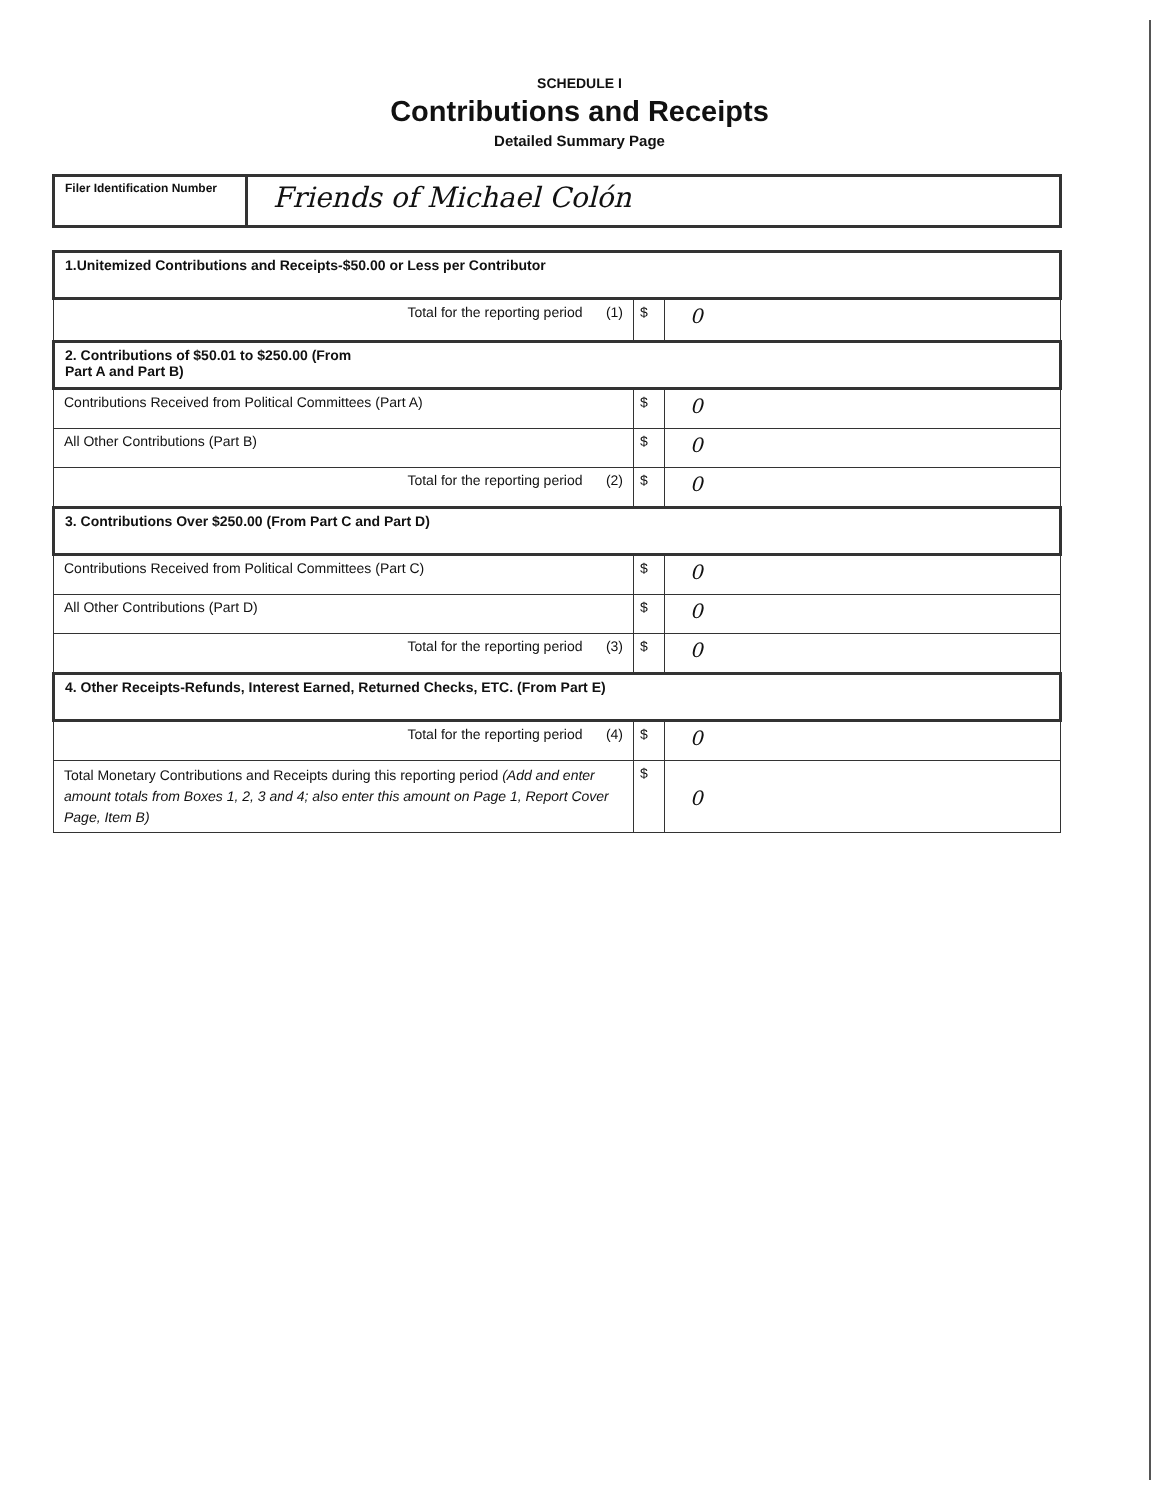SCHEDULE I
Contributions and Receipts
Detailed Summary Page
| Filer Identification Number | Friends of Michael Colón |
| 1.Unitemized Contributions and Receipts-$50.00 or Less per Contributor | | |
| Total for the reporting period (1) | $ | 0 |
| 2. Contributions of $50.01 to $250.00 (From Part A and Part B) | | |
| Contributions Received from Political Committees (Part A) | $ | 0 |
| All Other Contributions (Part B) | $ | 0 |
| Total for the reporting period (2) | $ | 0 |
| 3. Contributions Over $250.00 (From Part C and Part D) | | |
| Contributions Received from Political Committees (Part C) | $ | 0 |
| All Other Contributions (Part D) | $ | 0 |
| Total for the reporting period (3) | $ | 0 |
| 4. Other Receipts-Refunds, Interest Earned, Returned Checks, ETC. (From Part E) | | |
| Total for the reporting period (4) | $ | 0 |
| Total Monetary Contributions and Receipts during this reporting period (Add and enter amount totals from Boxes 1, 2, 3 and 4; also enter this amount on Page 1, Report Cover Page, Item B) | $ | 0 |